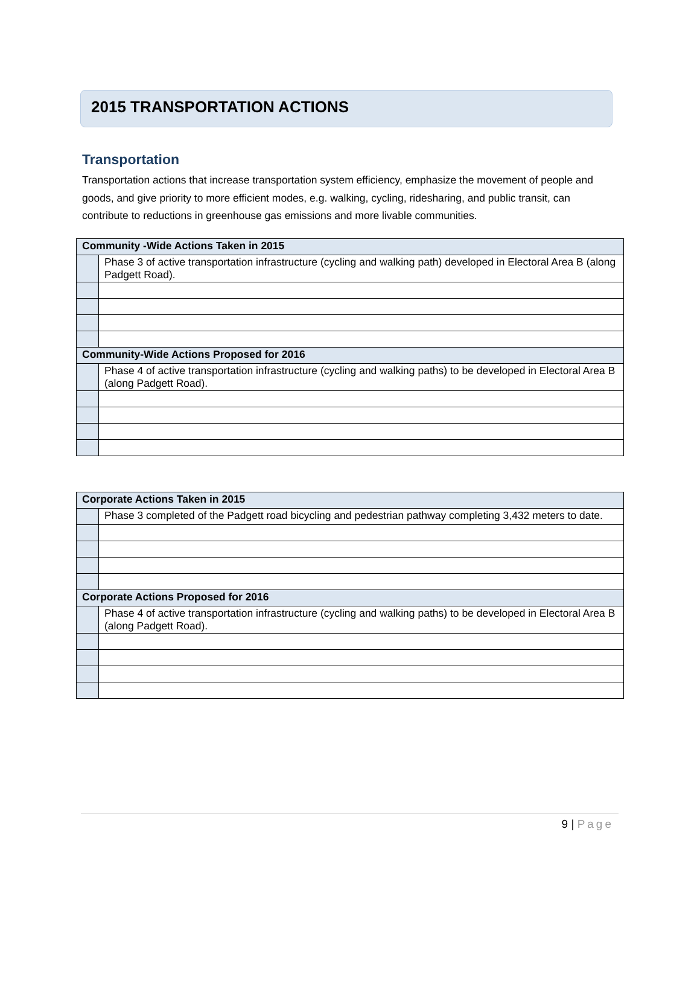2015 TRANSPORTATION ACTIONS
Transportation
Transportation actions that increase transportation system efficiency, emphasize the movement of people and goods, and give priority to more efficient modes, e.g. walking, cycling, ridesharing, and public transit, can contribute to reductions in greenhouse gas emissions and more livable communities.
| Community -Wide Actions Taken in 2015 | |
| --- | --- |
| | Phase 3 of active transportation infrastructure (cycling and walking path) developed in Electoral Area B (along Padgett Road). |
| Community-Wide Actions Proposed for 2016 | |
| | Phase 4 of active transportation infrastructure (cycling and walking paths) to be developed in Electoral Area B (along Padgett Road). |
| Corporate Actions Taken in 2015 | |
| --- | --- |
| | Phase 3 completed of the Padgett road bicycling and pedestrian pathway completing 3,432 meters to date. |
| Corporate Actions Proposed for 2016 | |
| | Phase 4 of active transportation infrastructure (cycling and walking paths) to be developed in Electoral Area B (along Padgett Road). |
9 | Page